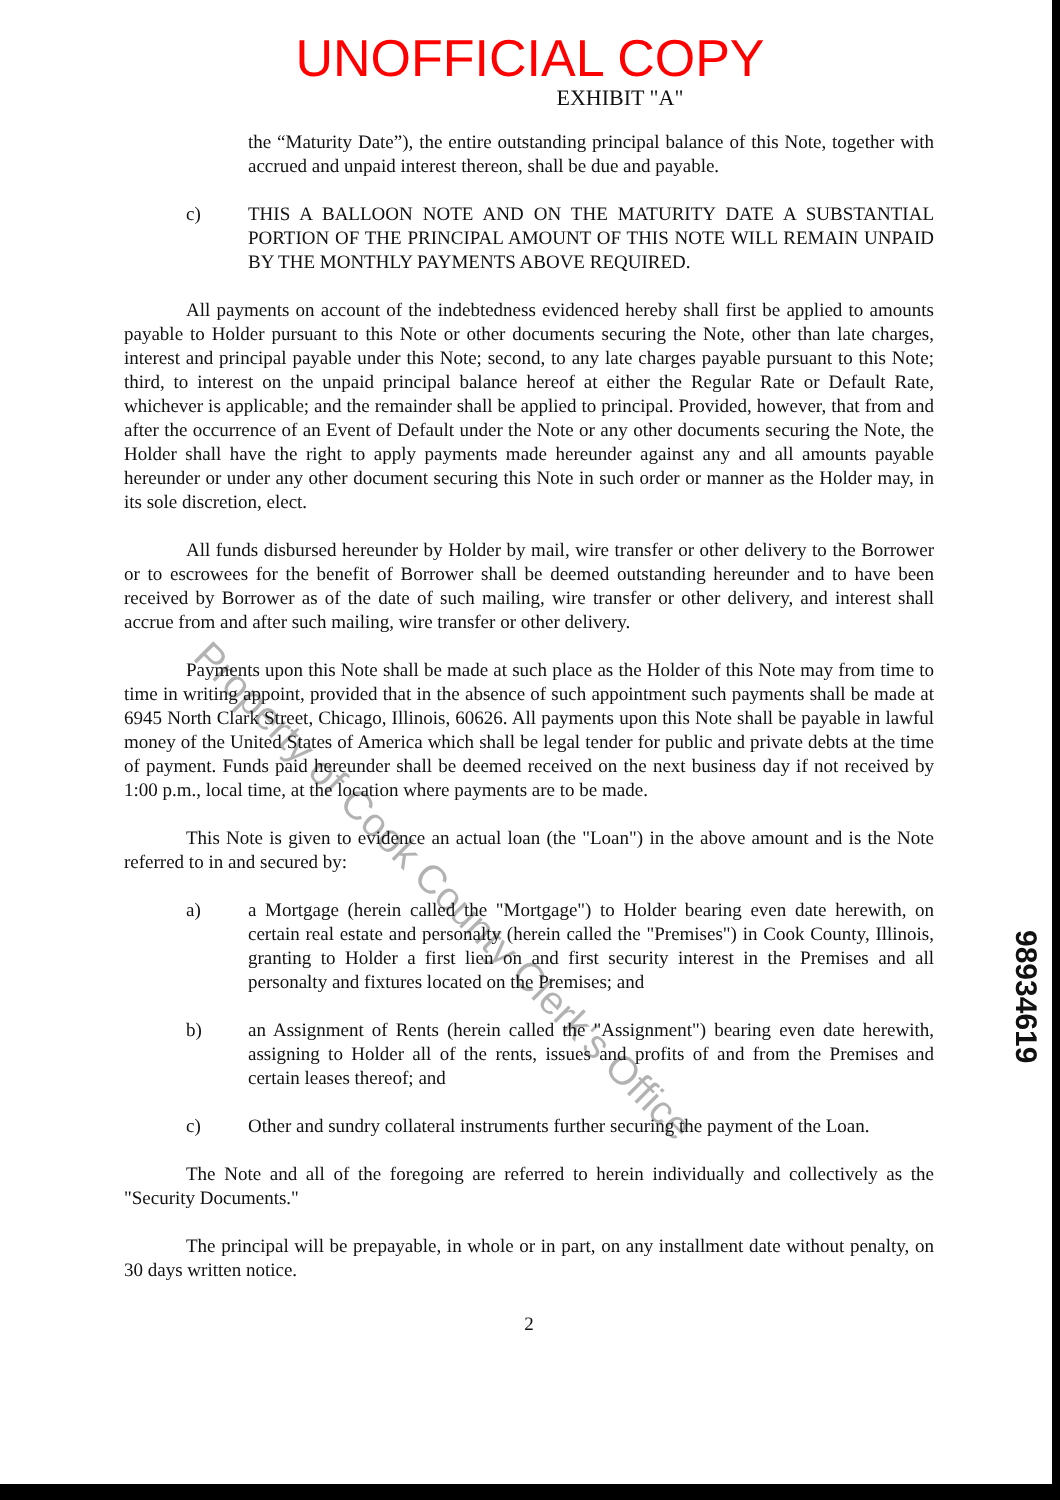UNOFFICIAL COPY
EXHIBIT "A"
the “Maturity Date”), the entire outstanding principal balance of this Note, together with accrued and unpaid interest thereon, shall be due and payable.
c) THIS A BALLOON NOTE AND ON THE MATURITY DATE A SUBSTANTIAL PORTION OF THE PRINCIPAL AMOUNT OF THIS NOTE WILL REMAIN UNPAID BY THE MONTHLY PAYMENTS ABOVE REQUIRED.
All payments on account of the indebtedness evidenced hereby shall first be applied to amounts payable to Holder pursuant to this Note or other documents securing the Note, other than late charges, interest and principal payable under this Note; second, to any late charges payable pursuant to this Note; third, to interest on the unpaid principal balance hereof at either the Regular Rate or Default Rate, whichever is applicable; and the remainder shall be applied to principal. Provided, however, that from and after the occurrence of an Event of Default under the Note or any other documents securing the Note, the Holder shall have the right to apply payments made hereunder against any and all amounts payable hereunder or under any other document securing this Note in such order or manner as the Holder may, in its sole discretion, elect.
All funds disbursed hereunder by Holder by mail, wire transfer or other delivery to the Borrower or to escrowees for the benefit of Borrower shall be deemed outstanding hereunder and to have been received by Borrower as of the date of such mailing, wire transfer or other delivery, and interest shall accrue from and after such mailing, wire transfer or other delivery.
Payments upon this Note shall be made at such place as the Holder of this Note may from time to time in writing appoint, provided that in the absence of such appointment such payments shall be made at 6945 North Clark Street, Chicago, Illinois, 60626. All payments upon this Note shall be payable in lawful money of the United States of America which shall be legal tender for public and private debts at the time of payment. Funds paid hereunder shall be deemed received on the next business day if not received by 1:00 p.m., local time, at the location where payments are to be made.
This Note is given to evidence an actual loan (the "Loan") in the above amount and is the Note referred to in and secured by:
a) a Mortgage (herein called the "Mortgage") to Holder bearing even date herewith, on certain real estate and personalty (herein called the "Premises") in Cook County, Illinois, granting to Holder a first lien on and first security interest in the Premises and all personalty and fixtures located on the Premises; and
b) an Assignment of Rents (herein called the "Assignment") bearing even date herewith, assigning to Holder all of the rents, issues and profits of and from the Premises and certain leases thereof; and
c) Other and sundry collateral instruments further securing the payment of the Loan.
The Note and all of the foregoing are referred to herein individually and collectively as the "Security Documents."
The principal will be prepayable, in whole or in part, on any installment date without penalty, on 30 days written notice.
2
98934619
Property of Cook County Clerk's Office